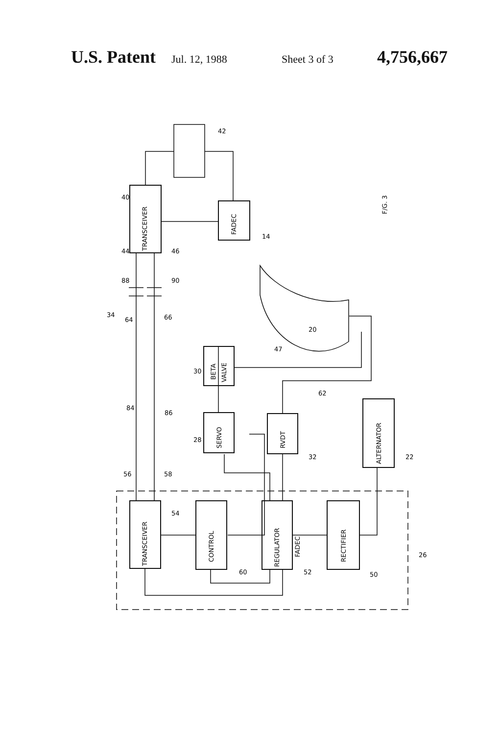U.S. Patent
Jul. 12, 1988 Sheet 3 of 3
4,756,667
FADEC
TRANSCEIVER
FADEC
BETA
VALVE
SERVO
RVDT
ALTERNATOR
TRANSCEIVER
CONTROL
REGULATOR
RECTIFIER
F/G. 3
20
42
40
14
44
46
88
90
34
64
66
30
47
62
84
86
28
32
22
56
58
54
60
52
50
26